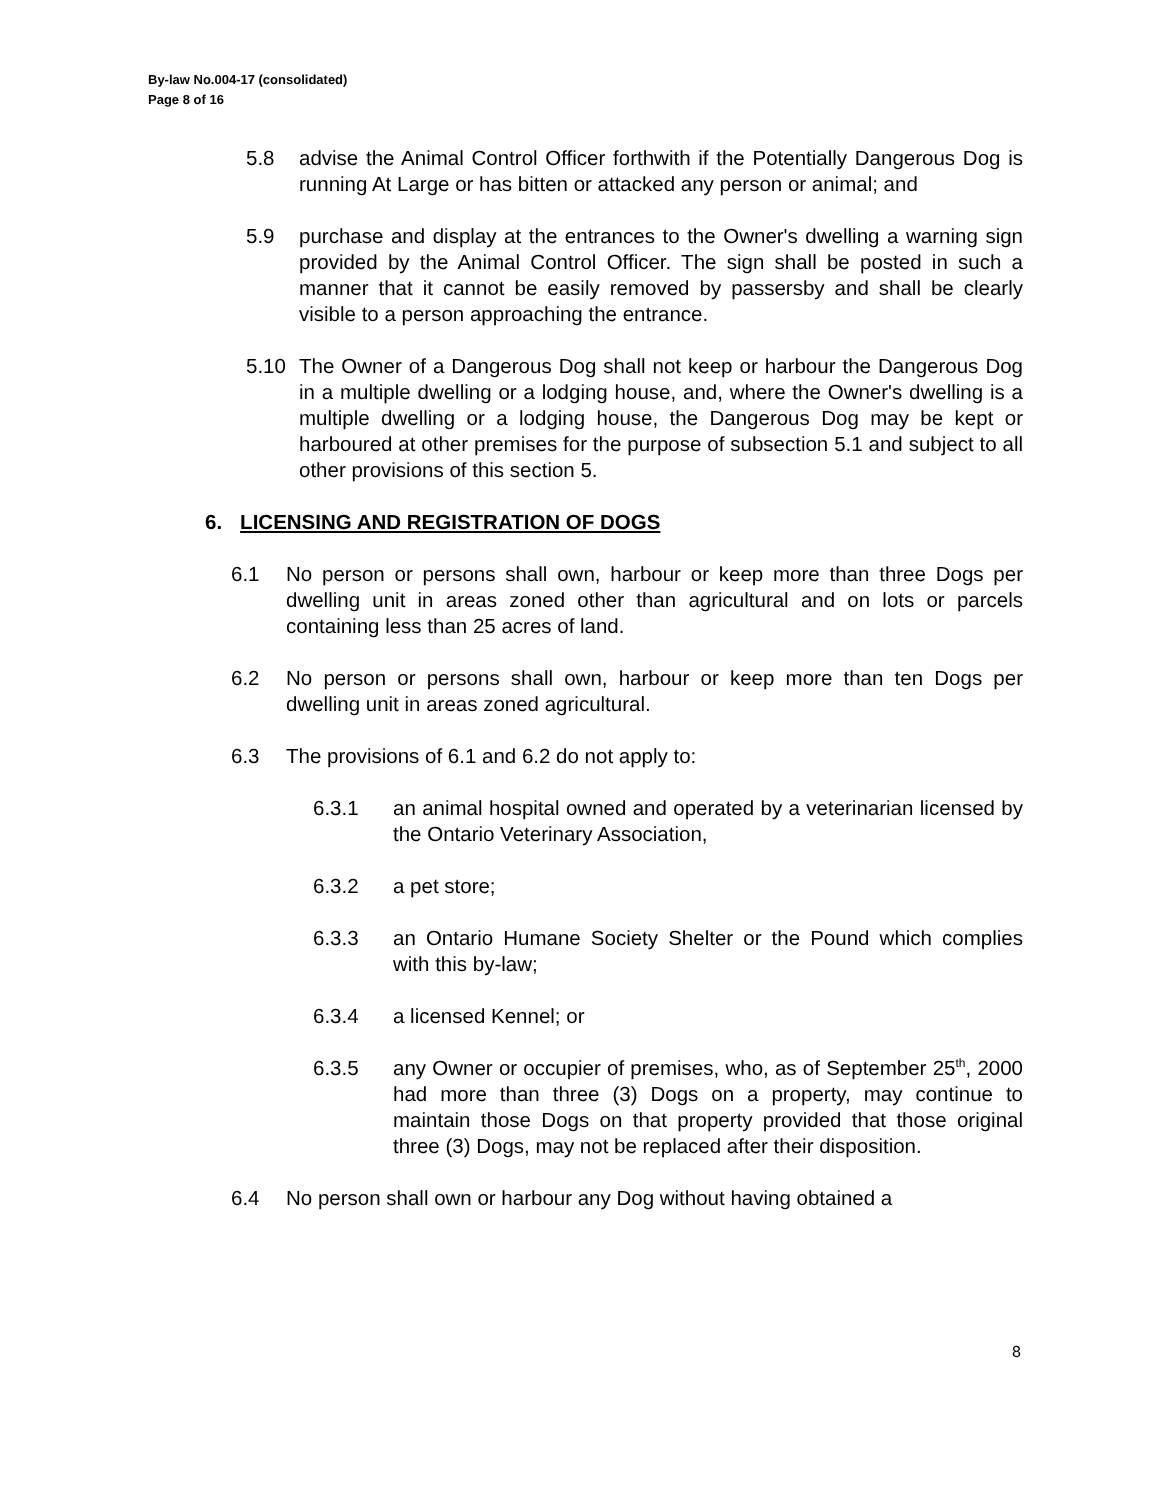By-law No.004-17 (consolidated)
Page 8 of 16
5.8 advise the Animal Control Officer forthwith if the Potentially Dangerous Dog is running At Large or has bitten or attacked any person or animal; and
5.9 purchase and display at the entrances to the Owner's dwelling a warning sign provided by the Animal Control Officer. The sign shall be posted in such a manner that it cannot be easily removed by passersby and shall be clearly visible to a person approaching the entrance.
5.10 The Owner of a Dangerous Dog shall not keep or harbour the Dangerous Dog in a multiple dwelling or a lodging house, and, where the Owner's dwelling is a multiple dwelling or a lodging house, the Dangerous Dog may be kept or harboured at other premises for the purpose of subsection 5.1 and subject to all other provisions of this section 5.
6. LICENSING AND REGISTRATION OF DOGS
6.1 No person or persons shall own, harbour or keep more than three Dogs per dwelling unit in areas zoned other than agricultural and on lots or parcels containing less than 25 acres of land.
6.2 No person or persons shall own, harbour or keep more than ten Dogs per dwelling unit in areas zoned agricultural.
6.3 The provisions of 6.1 and 6.2 do not apply to:
6.3.1 an animal hospital owned and operated by a veterinarian licensed by the Ontario Veterinary Association,
6.3.2 a pet store;
6.3.3 an Ontario Humane Society Shelter or the Pound which complies with this by-law;
6.3.4 a licensed Kennel; or
6.3.5 any Owner or occupier of premises, who, as of September 25<sup>th</sup>, 2000 had more than three (3) Dogs on a property, may continue to maintain those Dogs on that property provided that those original three (3) Dogs, may not be replaced after their disposition.
6.4 No person shall own or harbour any Dog without having obtained a
8